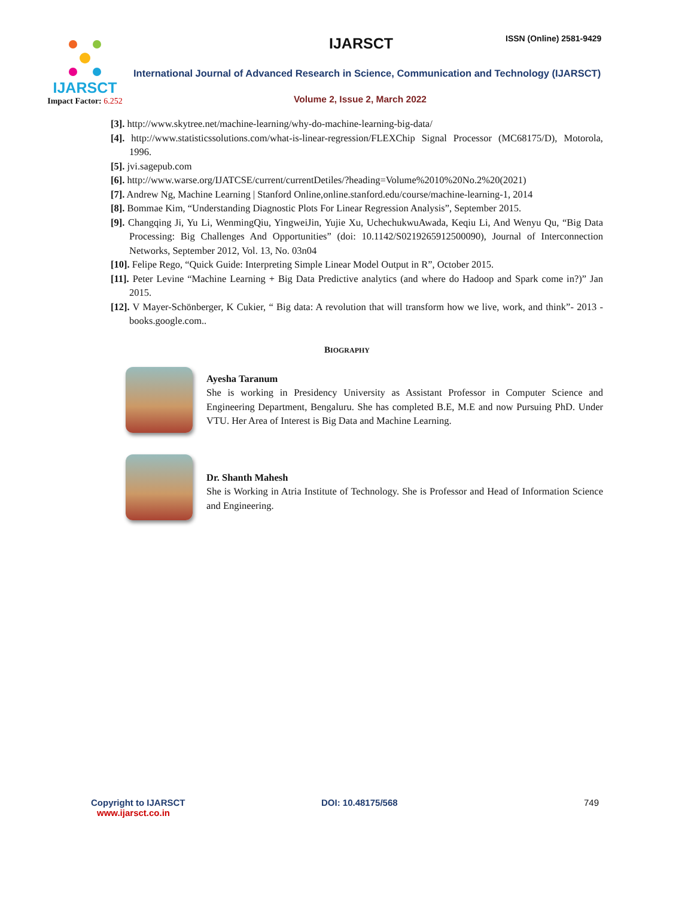IJARSCT
Impact Factor: 6.252
IJARSCT ISSN (Online) 2581-9429
International Journal of Advanced Research in Science, Communication and Technology (IJARSCT)
Volume 2, Issue 2, March 2022
[3]. http://www.skytree.net/machine-learning/why-do-machine-learning-big-data/
[4]. http://www.statisticssolutions.com/what-is-linear-regression/FLEXChip Signal Processor (MC68175/D), Motorola, 1996.
[5]. jvi.sagepub.com
[6]. http://www.warse.org/IJATCSE/current/currentDetiles/?heading=Volume%2010%20No.2%20(2021)
[7]. Andrew Ng, Machine Learning | Stanford Online,online.stanford.edu/course/machine-learning-1, 2014
[8]. Bommae Kim, “Understanding Diagnostic Plots For Linear Regression Analysis”, September 2015.
[9]. Changqing Ji, Yu Li, WenmingQiu, YingweiJin, Yujie Xu, UchechukwuAwada, Keqiu Li, And Wenyu Qu, “Big Data Processing: Big Challenges And Opportunities” (doi: 10.1142/S0219265912500090), Journal of Interconnection Networks, September 2012, Vol. 13, No. 03n04
[10]. Felipe Rego, “Quick Guide: Interpreting Simple Linear Model Output in R”, October 2015.
[11]. Peter Levine “Machine Learning + Big Data Predictive analytics (and where do Hadoop and Spark come in?)” Jan 2015.
[12]. V Mayer-Schönberger, K Cukier, “ Big data: A revolution that will transform how we live, work, and think”- 2013 - books.google.com..
BIOGRAPHY
Ayesha Taranum
She is working in Presidency University as Assistant Professor in Computer Science and Engineering Department, Bengaluru. She has completed B.E, M.E and now Pursuing PhD. Under VTU. Her Area of Interest is Big Data and Machine Learning.
Dr. Shanth Mahesh
She is Working in Atria Institute of Technology. She is Professor and Head of Information Science and Engineering.
Copyright to IJARSCT
www.ijarsct.co.in
DOI: 10.48175/568 749